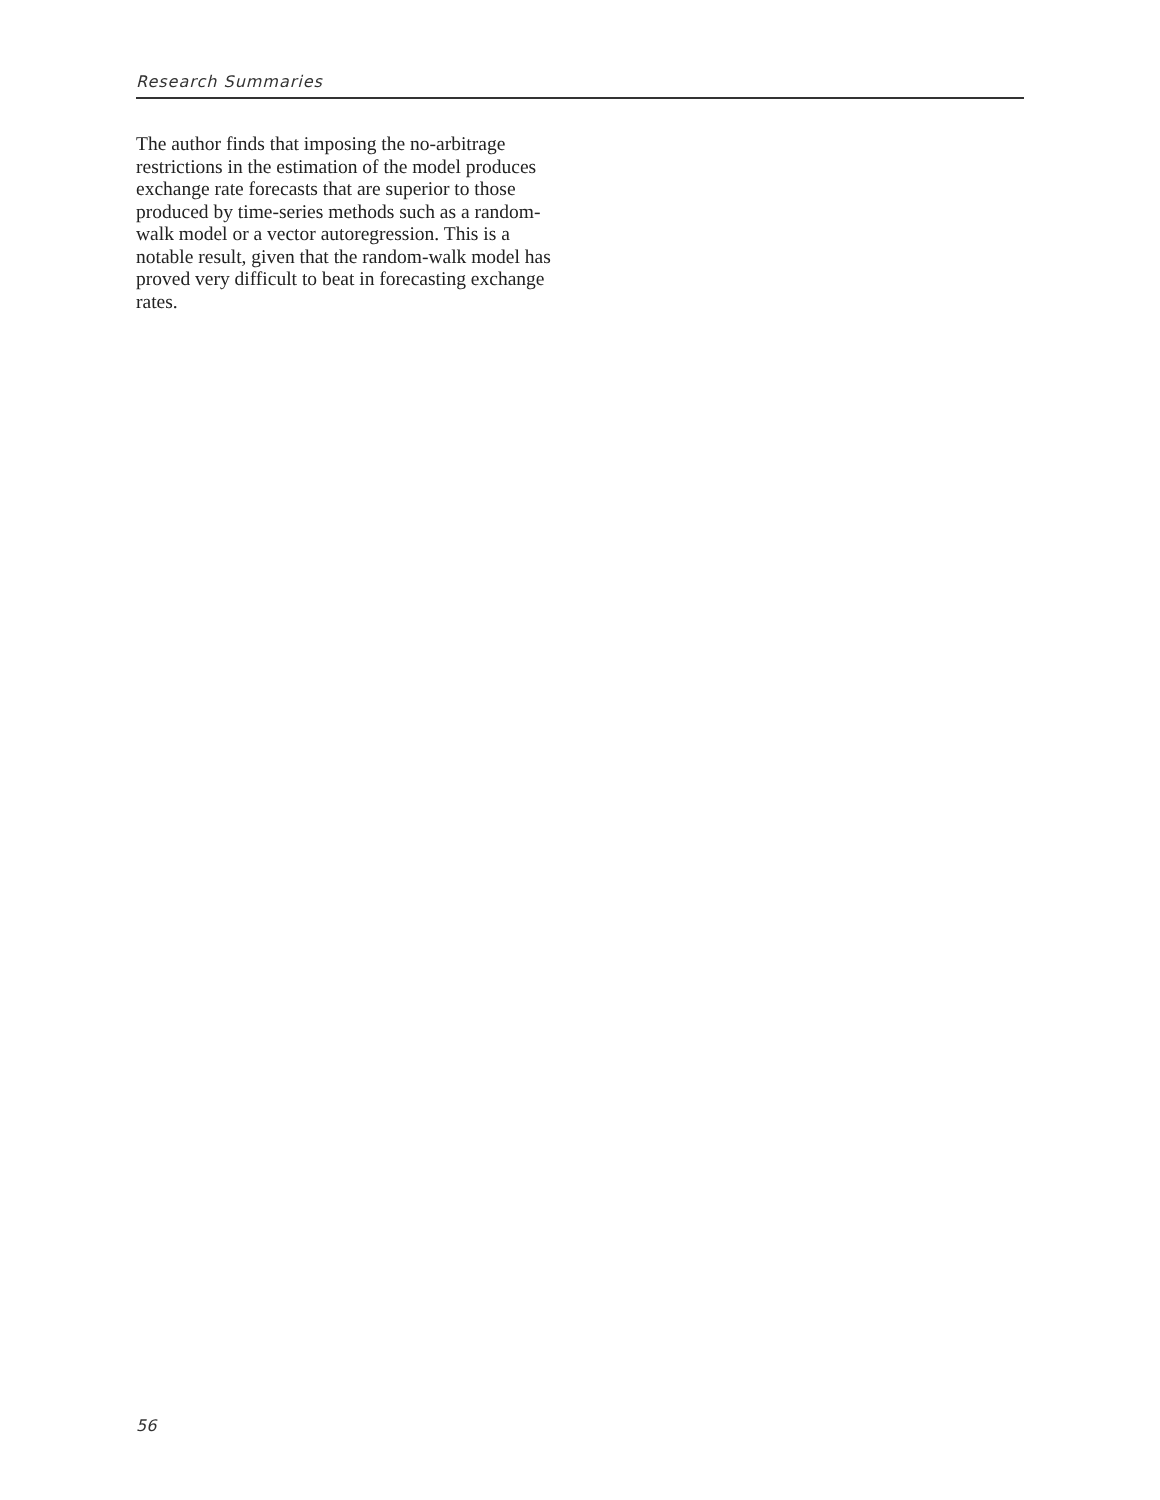Research Summaries
The author finds that imposing the no-arbitrage restrictions in the estimation of the model produces exchange rate forecasts that are superior to those produced by time-series methods such as a random-walk model or a vector autoregression. This is a notable result, given that the random-walk model has proved very difficult to beat in forecasting exchange rates.
56